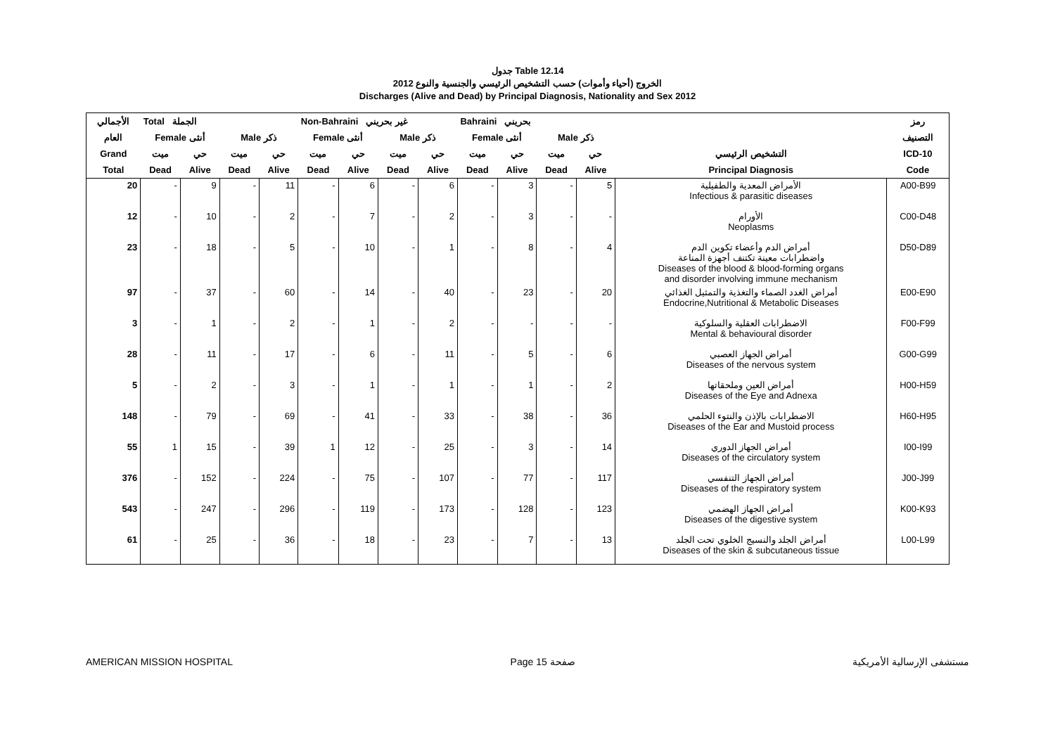جدول Table 12.14
الخروج (أحياء وأموات) حسب التشخيص الرئيسي والجنسية والنوع 2012
Discharges (Alive and Dead) by Principal Diagnosis, Nationality and Sex 2012
| الأجمالي | Total الجملة | | | | Non-Bahraini غير بحريني | | | | Bahraini بحريني | | | | | رمز |
| --- | --- | --- | --- | --- | --- | --- | --- | --- | --- | --- | --- | --- | --- | --- |
| العام | Female أنثى | | Male ذكر | | Female أنثى | | Male ذكر | | Female أنثى | | Male ذكر | | | التصنيف |
| Grand | ميت | حي | ميت | حي | ميت | حي | ميت | حي | ميت | حي | ميت | حي | التشخيص الرئيسي | ICD-10 |
| Total | Dead | Alive | Dead | Alive | Dead | Alive | Dead | Alive | Dead | Alive | Dead | Alive | Principal Diagnosis | Code |
| 20 | - | 9 | - | 11 | - | 6 | - | 6 | - | 3 | - | 5 | الأمراض المعدية والطفيلية Infectious & parasitic diseases | A00-B99 |
| 12 | - | 10 | - | 2 | - | 7 | - | 2 | - | 3 | - | - | الأورام Neoplasms | C00-D48 |
| 23 | - | 18 | - | 5 | - | 10 | - | 1 | - | 8 | - | 4 | أمراض الدم وأعضاء تكوين الدم واضطرابات معينة تكتنف أجهزة المناعة Diseases of the blood & blood-forming organs and disorder involving immune mechanism | D50-D89 |
| 97 | - | 37 | - | 60 | - | 14 | - | 40 | - | 23 | - | 20 | أمراض الغدد الصماء والتغذية والتمثيل الغذائي Endocrine,Nutritional & Metabolic Diseases | E00-E90 |
| 3 | - | 1 | - | 2 | - | 1 | - | 2 | - | - | - | - | الاضطرابات العقلية والسلوكية Mental & behavioural disorder | F00-F99 |
| 28 | - | 11 | - | 17 | - | 6 | - | 11 | - | 5 | - | 6 | أمراض الجهاز العصبي Diseases of the nervous system | G00-G99 |
| 5 | - | 2 | - | 3 | - | 1 | - | 1 | - | 1 | - | 2 | أمراض العين وملحقاتها Diseases of the Eye and Adnexa | H00-H59 |
| 148 | - | 79 | - | 69 | - | 41 | - | 33 | - | 38 | - | 36 | الاضطرابات بالإذن والنتوء الحلمي Diseases of the Ear and Mustoid process | H60-H95 |
| 55 | 1 | 15 | - | 39 | 1 | 12 | - | 25 | - | 3 | - | 14 | أمراض الجهاز الدوري Diseases of the circulatory system | I00-I99 |
| 376 | - | 152 | - | 224 | - | 75 | - | 107 | - | 77 | - | 117 | أمراض الجهاز التنفسي Diseases of the respiratory system | J00-J99 |
| 543 | - | 247 | - | 296 | - | 119 | - | 173 | - | 128 | - | 123 | أمراض الجهاز الهضمي Diseases of the digestive system | K00-K93 |
| 61 | - | 25 | - | 36 | - | 18 | - | 23 | - | 7 | - | 13 | أمراض الجلد والنسيج الخلوي تحت الجلد Diseases of the skin & subcutaneous tissue | L00-L99 |
AMERICAN MISSION HOSPITAL Page 15 صفحة مستشفى الإرسالية الأمريكية